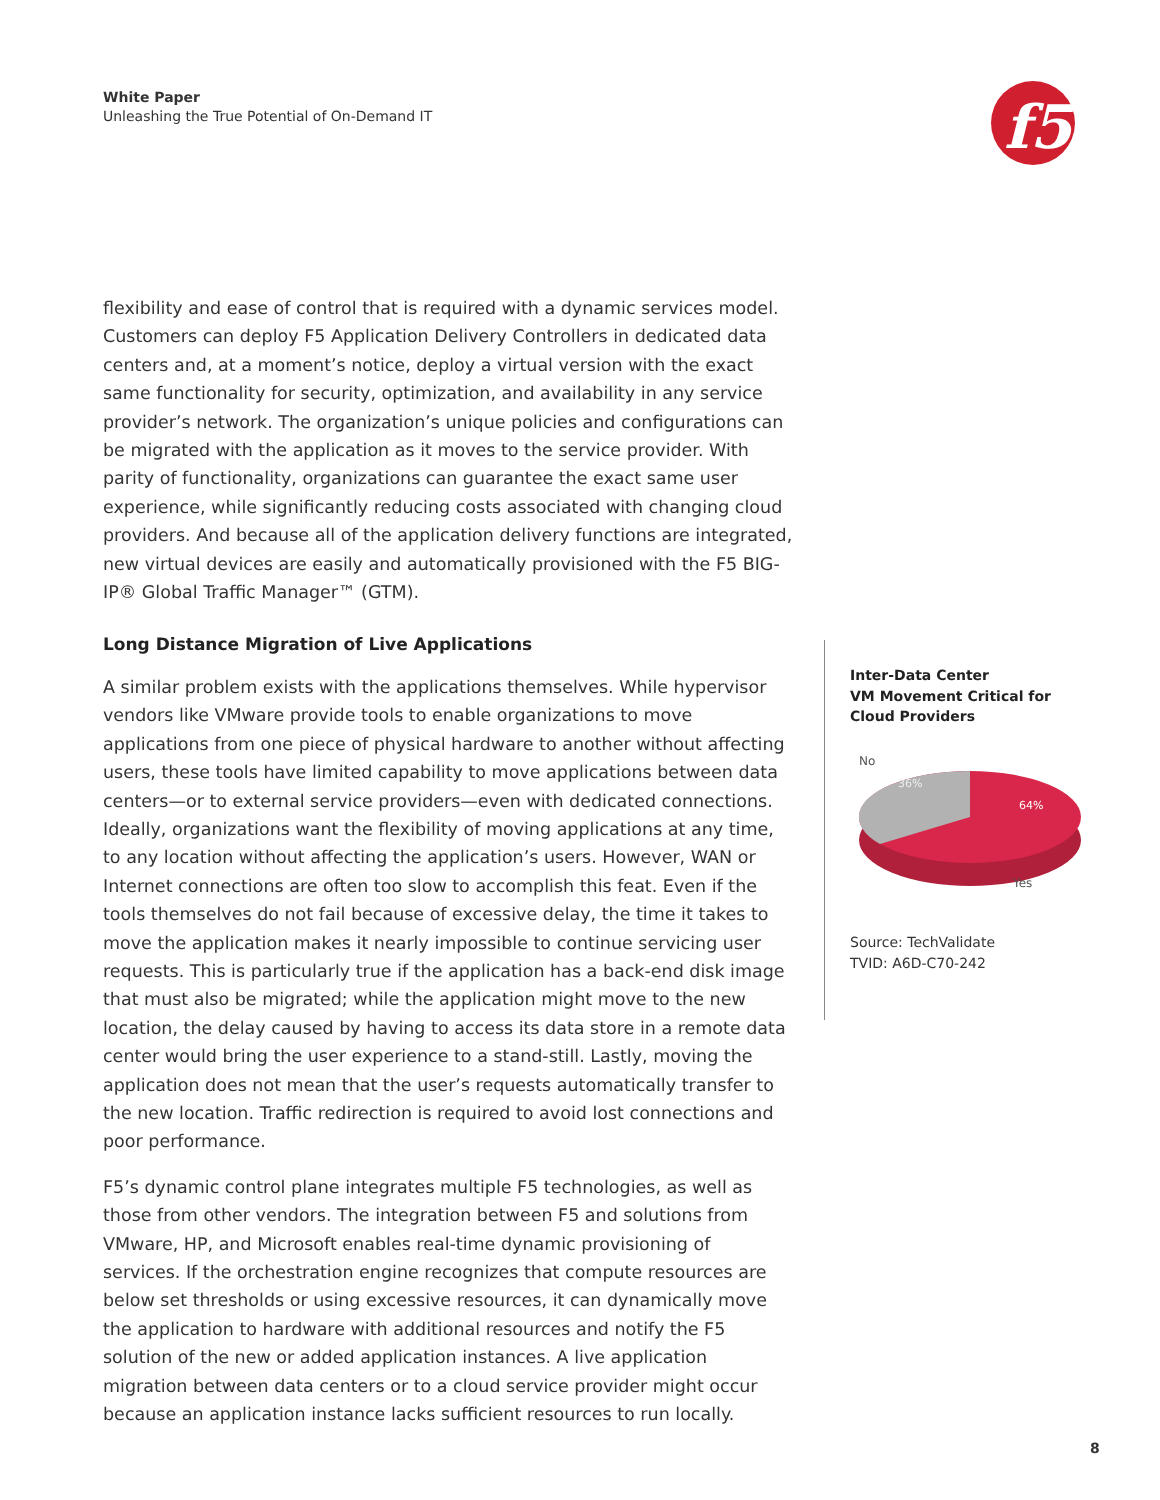White Paper
Unleashing the True Potential of On-Demand IT
f5
flexibility and ease of control that is required with a dynamic services model. Customers can deploy F5 Application Delivery Controllers in dedicated data centers and, at a moment’s notice, deploy a virtual version with the exact same functionality for security, optimization, and availability in any service provider’s network. The organization’s unique policies and configurations can be migrated with the application as it moves to the service provider. With parity of functionality, organizations can guarantee the exact same user experience, while significantly reducing costs associated with changing cloud providers. And because all of the application delivery functions are integrated, new virtual devices are easily and automatically provisioned with the F5 BIG-IP® Global Traffic Manager™ (GTM).
Long Distance Migration of Live Applications
A similar problem exists with the applications themselves. While hypervisor vendors like VMware provide tools to enable organizations to move applications from one piece of physical hardware to another without affecting users, these tools have limited capability to move applications between data centers—or to external service providers—even with dedicated connections. Ideally, organizations want the flexibility of moving applications at any time, to any location without affecting the application’s users. However, WAN or Internet connections are often too slow to accomplish this feat. Even if the tools themselves do not fail because of excessive delay, the time it takes to move the application makes it nearly impossible to continue servicing user requests. This is particularly true if the application has a back-end disk image that must also be migrated; while the application might move to the new location, the delay caused by having to access its data store in a remote data center would bring the user experience to a stand-still. Lastly, moving the application does not mean that the user’s requests automatically transfer to the new location. Traffic redirection is required to avoid lost connections and poor performance.
F5’s dynamic control plane integrates multiple F5 technologies, as well as those from other vendors. The integration between F5 and solutions from VMware, HP, and Microsoft enables real-time dynamic provisioning of services. If the orchestration engine recognizes that compute resources are below set thresholds or using excessive resources, it can dynamically move the application to hardware with additional resources and notify the F5 solution of the new or added application instances. A live application migration between data centers or to a cloud service provider might occur because an application instance lacks sufficient resources to run locally.
Inter-Data Center
VM Movement Critical for
Cloud Providers
No
36%
64%
Yes
Source: TechValidate
TVID: A6D-C70-242
8